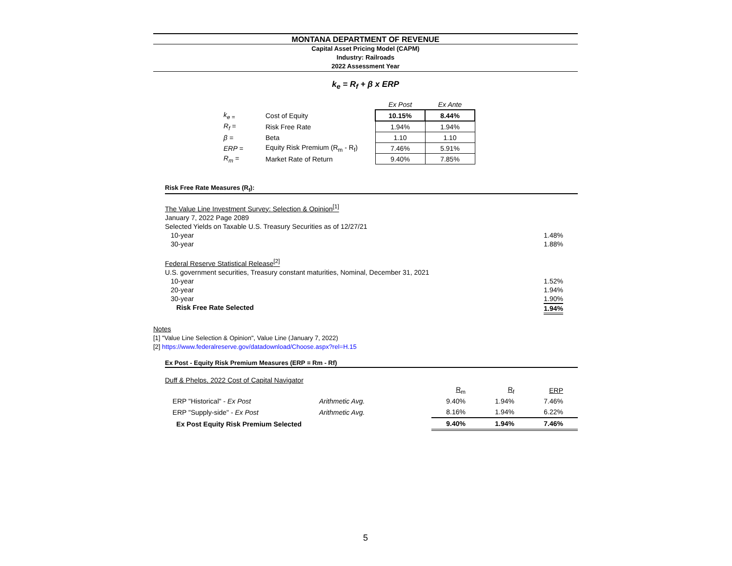MONTANA DEPARTMENT OF REVENUE
Capital Asset Pricing Model (CAPM)
Industry: Railroads
2022 Assessment Year
k<sub>e</sub> = R<sub>f</sub> + β x ERP
| | | Ex Post | Ex Ante |
| k<sub>e =</sub> | Cost of Equity | 10.15% | 8.44% |
| R<sub>f</sub> = | Risk Free Rate | 1.94% | 1.94% |
| β = | Beta | 1.10 | 1.10 |
| ERP = | Equity Risk Premium (R<sub>m</sub> - R<sub>f</sub>) | 7.46% | 5.91% |
| R<sub>m</sub> = | Market Rate of Return | 9.40% | 7.85% |
Risk Free Rate Measures (R<sub>f</sub>):
The Value Line Investment Survey: Selection & Opinion<sup>[1]</sup>
January 7, 2022 Page 2089
Selected Yields on Taxable U.S. Treasury Securities as of 12/27/21
10-year 1.48%
30-year 1.88%
Federal Reserve Statistical Release<sup>[2]</sup>
U.S. government securities, Treasury constant maturities, Nominal, December 31, 2021
10-year 1.52%
20-year 1.94%
30-year 1.90%
Risk Free Rate Selected 1.94%
Notes
[1] "Value Line Selection & Opinion", Value Line (January 7, 2022)
[2] https://www.federalreserve.gov/datadownload/Choose.aspx?rel=H.15
Ex Post - Equity Risk Premium Measures (ERP = Rm - Rf)
Duff & Phelps, 2022 Cost of Capital Navigator
| | | R<sub>m</sub> | R<sub>f</sub> | ERP |
| ERP "Historical" - Ex Post | Arithmetic Avg. | 9.40% | 1.94% | 7.46% |
| ERP "Supply-side" - Ex Post | Arithmetic Avg. | 8.16% | 1.94% | 6.22% |
| Ex Post Equity Risk Premium Selected | | 9.40% | 1.94% | 7.46% |
5